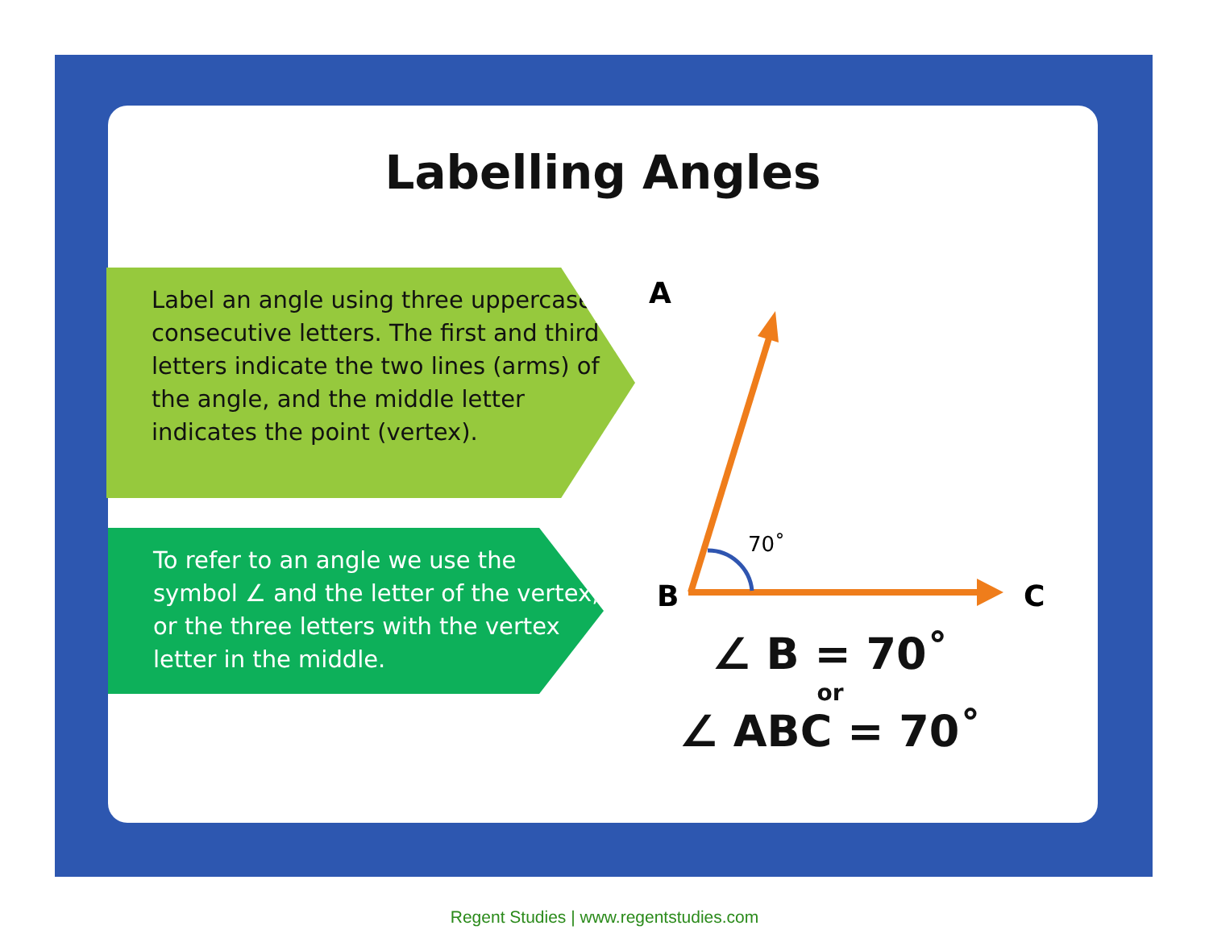Labelling Angles
Label an angle using three uppercase, consecutive letters. The first and third letters indicate the two lines (arms) of the angle, and the middle letter indicates the point (vertex).
To refer to an angle we use the symbol ∠ and the letter of the vertex, or the three letters with the vertex letter in the middle.
A
B
C
70˚
∠ B = 70˚
or
∠ ABC = 70˚
Regent Studies | www.regentstudies.com